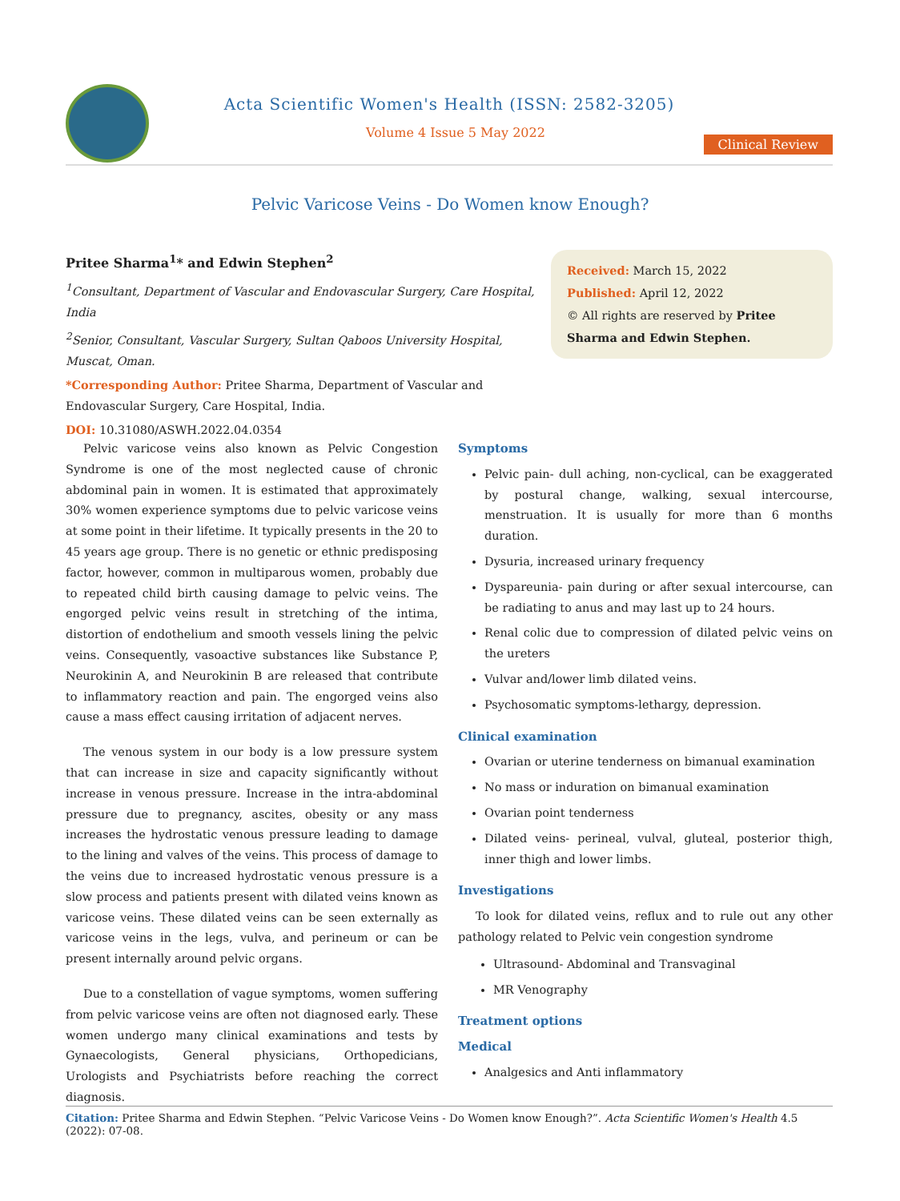Acta Scientific Women's Health (ISSN: 2582-3205)
Volume 4 Issue 5 May 2022
Clinical Review
Pelvic Varicose Veins - Do Women know Enough?
Pritee Sharma<sup>1</sup>* and Edwin Stephen<sup>2</sup>
<sup>1</sup> Consultant, Department of Vascular and Endovascular Surgery, Care Hospital, India
<sup>2</sup> Senior, Consultant, Vascular Surgery, Sultan Qaboos University Hospital, Muscat, Oman.
*Corresponding Author: Pritee Sharma, Department of Vascular and Endovascular Surgery, Care Hospital, India.
DOI: 10.31080/ASWH.2022.04.0354
Received: March 15, 2022
Published: April 12, 2022
© All rights are reserved by Pritee Sharma and Edwin Stephen.
Pelvic varicose veins also known as Pelvic Congestion Syndrome is one of the most neglected cause of chronic abdominal pain in women. It is estimated that approximately 30% women experience symptoms due to pelvic varicose veins at some point in their lifetime. It typically presents in the 20 to 45 years age group. There is no genetic or ethnic predisposing factor, however, common in multiparous women, probably due to repeated child birth causing damage to pelvic veins. The engorged pelvic veins result in stretching of the intima, distortion of endothelium and smooth vessels lining the pelvic veins. Consequently, vasoactive substances like Substance P, Neurokinin A, and Neurokinin B are released that contribute to inflammatory reaction and pain. The engorged veins also cause a mass effect causing irritation of adjacent nerves.
The venous system in our body is a low pressure system that can increase in size and capacity significantly without increase in venous pressure. Increase in the intra-abdominal pressure due to pregnancy, ascites, obesity or any mass increases the hydrostatic venous pressure leading to damage to the lining and valves of the veins. This process of damage to the veins due to increased hydrostatic venous pressure is a slow process and patients present with dilated veins known as varicose veins. These dilated veins can be seen externally as varicose veins in the legs, vulva, and perineum or can be present internally around pelvic organs.
Due to a constellation of vague symptoms, women suffering from pelvic varicose veins are often not diagnosed early. These women undergo many clinical examinations and tests by Gynaecologists, General physicians, Orthopedicians, Urologists and Psychiatrists before reaching the correct diagnosis.
Symptoms
Pelvic pain- dull aching, non-cyclical, can be exaggerated by postural change, walking, sexual intercourse, menstruation. It is usually for more than 6 months duration.
Dysuria, increased urinary frequency
Dyspareunia- pain during or after sexual intercourse, can be radiating to anus and may last up to 24 hours.
Renal colic due to compression of dilated pelvic veins on the ureters
Vulvar and/lower limb dilated veins.
Psychosomatic symptoms-lethargy, depression.
Clinical examination
Ovarian or uterine tenderness on bimanual examination
No mass or induration on bimanual examination
Ovarian point tenderness
Dilated veins- perineal, vulval, gluteal, posterior thigh, inner thigh and lower limbs.
Investigations
To look for dilated veins, reflux and to rule out any other pathology related to Pelvic vein congestion syndrome
Ultrasound- Abdominal and Transvaginal
MR Venography
Treatment options
Medical
Analgesics and Anti inflammatory
Citation: Pritee Sharma and Edwin Stephen. “Pelvic Varicose Veins - Do Women know Enough?”. Acta Scientific Women's Health 4.5 (2022): 07-08.